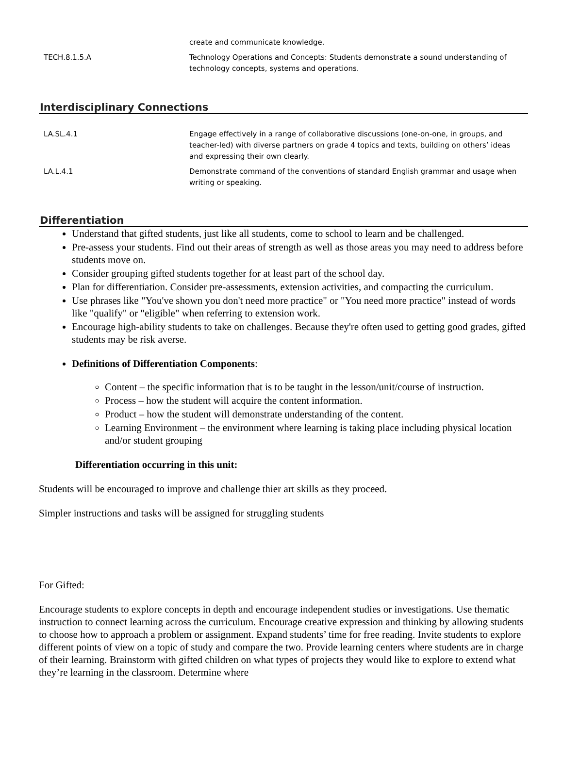| | create and communicate knowledge. |
| TECH.8.1.5.A | Technology Operations and Concepts: Students demonstrate a sound understanding of technology concepts, systems and operations. |
Interdisciplinary Connections
| LA.SL.4.1 | Engage effectively in a range of collaborative discussions (one-on-one, in groups, and teacher-led) with diverse partners on grade 4 topics and texts, building on others’ ideas and expressing their own clearly. |
| LA.L.4.1 | Demonstrate command of the conventions of standard English grammar and usage when writing or speaking. |
Differentiation
Understand that gifted students, just like all students, come to school to learn and be challenged.
Pre-assess your students. Find out their areas of strength as well as those areas you may need to address before students move on.
Consider grouping gifted students together for at least part of the school day.
Plan for differentiation. Consider pre-assessments, extension activities, and compacting the curriculum.
Use phrases like "You've shown you don't need more practice" or "You need more practice" instead of words like "qualify" or "eligible" when referring to extension work.
Encourage high-ability students to take on challenges. Because they're often used to getting good grades, gifted students may be risk averse.
Definitions of Differentiation Components:
Content – the specific information that is to be taught in the lesson/unit/course of instruction.
Process – how the student will acquire the content information.
Product – how the student will demonstrate understanding of the content.
Learning Environment – the environment where learning is taking place including physical location and/or student grouping
Differentiation occurring in this unit:
Students will be encouraged to improve and challenge thier art skills as they proceed.
Simpler instructions and tasks will be assigned for struggling students
For Gifted:
Encourage students to explore concepts in depth and encourage independent studies or investigations. Use thematic instruction to connect learning across the curriculum. Encourage creative expression and thinking by allowing students to choose how to approach a problem or assignment. Expand students’ time for free reading. Invite students to explore different points of view on a topic of study and compare the two. Provide learning centers where students are in charge of their learning. Brainstorm with gifted children on what types of projects they would like to explore to extend what they’re learning in the classroom. Determine where